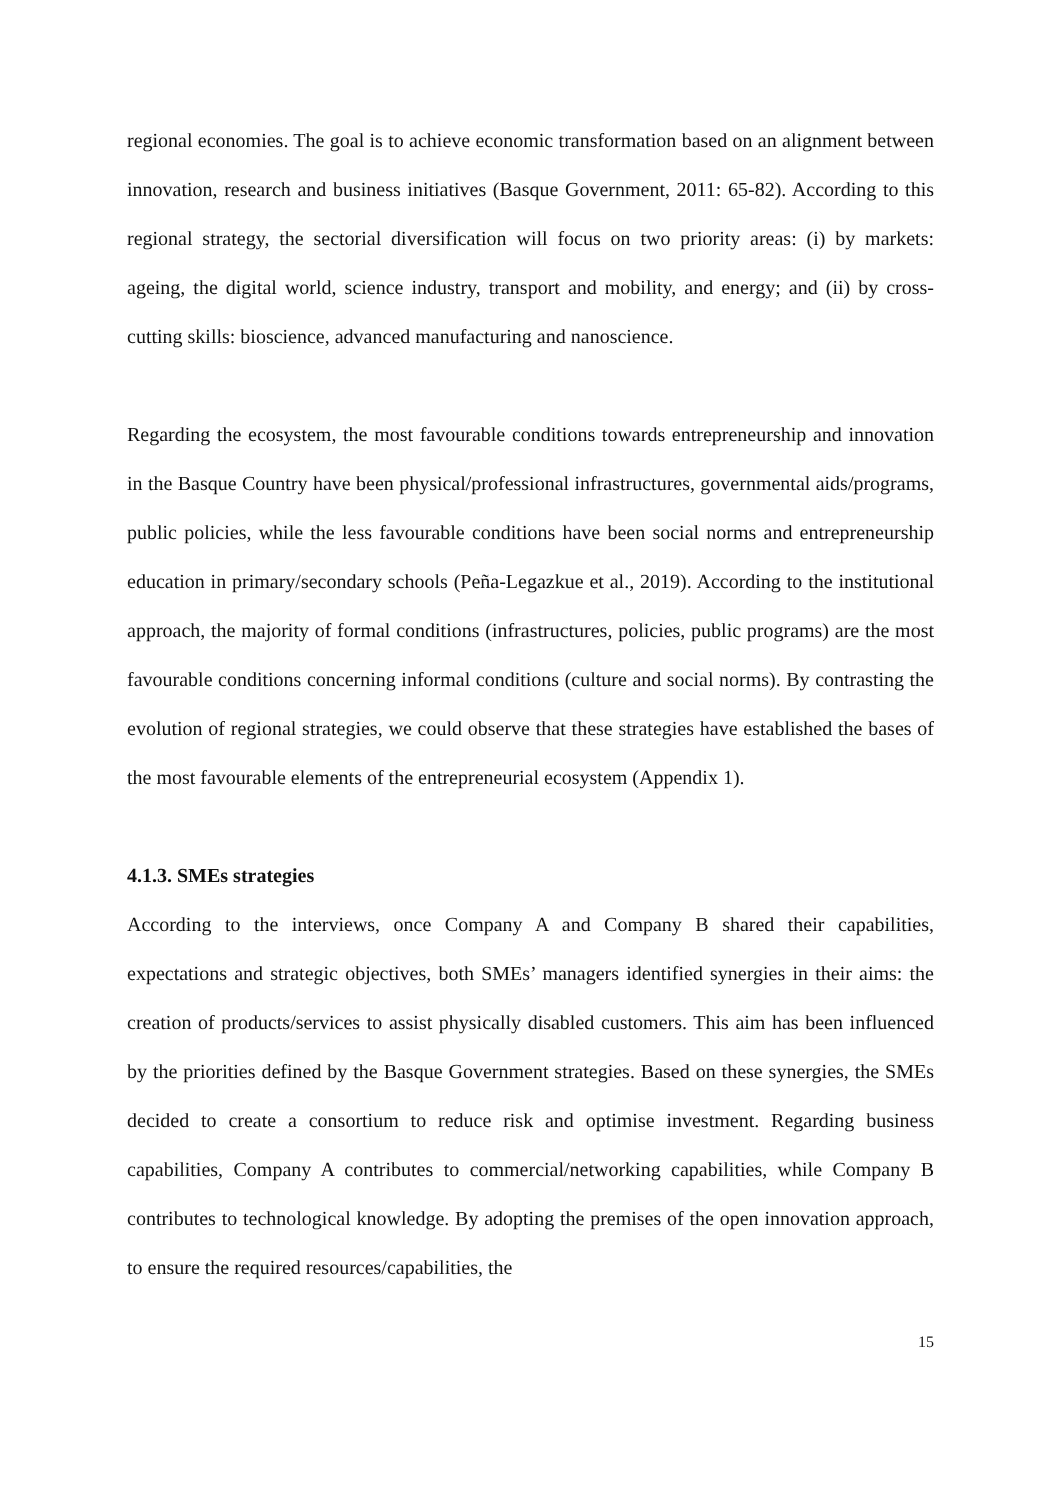regional economies. The goal is to achieve economic transformation based on an alignment between innovation, research and business initiatives (Basque Government, 2011: 65-82). According to this regional strategy, the sectorial diversification will focus on two priority areas: (i) by markets: ageing, the digital world, science industry, transport and mobility, and energy; and (ii) by cross-cutting skills: bioscience, advanced manufacturing and nanoscience.
Regarding the ecosystem, the most favourable conditions towards entrepreneurship and innovation in the Basque Country have been physical/professional infrastructures, governmental aids/programs, public policies, while the less favourable conditions have been social norms and entrepreneurship education in primary/secondary schools (Peña-Legazkue et al., 2019). According to the institutional approach, the majority of formal conditions (infrastructures, policies, public programs) are the most favourable conditions concerning informal conditions (culture and social norms). By contrasting the evolution of regional strategies, we could observe that these strategies have established the bases of the most favourable elements of the entrepreneurial ecosystem (Appendix 1).
4.1.3. SMEs strategies
According to the interviews, once Company A and Company B shared their capabilities, expectations and strategic objectives, both SMEs’ managers identified synergies in their aims: the creation of products/services to assist physically disabled customers. This aim has been influenced by the priorities defined by the Basque Government strategies. Based on these synergies, the SMEs decided to create a consortium to reduce risk and optimise investment. Regarding business capabilities, Company A contributes to commercial/networking capabilities, while Company B contributes to technological knowledge. By adopting the premises of the open innovation approach, to ensure the required resources/capabilities, the
15